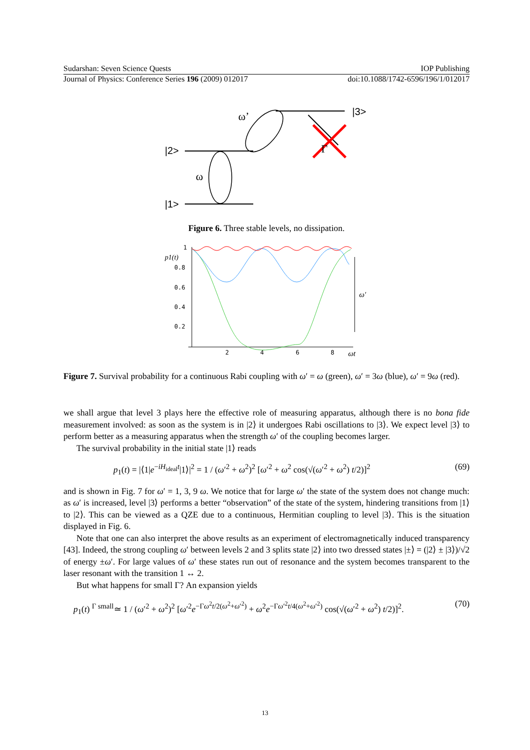Sudarshan: Seven Science Quests IOP Publishing
Journal of Physics: Conference Series 196 (2009) 012017 doi:10.1088/1742-6596/196/1/012017
|2>
|1>
|3>
ω
ω’
Γ
Figure 6. Three stable levels, no dissipation.
p1(t)
1
0.8
0.6
0.4
0.2
2
4
6
8
ωt
ω′
Figure 7. Survival probability for a continuous Rabi coupling with ω′ = ω (green), ω′ = 3ω (blue), ω′ = 9ω (red).
we shall argue that level 3 plays here the effective role of measuring apparatus, although there is no bona fide measurement involved: as soon as the system is in |2⟩ it undergoes Rabi oscillations to |3⟩. We expect level |3⟩ to perform better as a measuring apparatus when the strength ω′ of the coupling becomes larger.
The survival probability in the initial state |1⟩ reads
p<sub>1</sub>(t) = |⟨1|e<sup>−iH<sub>ideal</sub>t</sup>|1⟩|<sup>2</sup> = 1 / (ω′<sup>2</sup> + ω<sup>2</sup>)<sup>2</sup> [ω′<sup>2</sup> + ω<sup>2</sup> cos(√(ω′<sup>2</sup> + ω<sup>2</sup>) t/2)]<sup>2</sup> (69)
and is shown in Fig. 7 for ω′ = 1, 3, 9 ω. We notice that for large ω′ the state of the system does not change much: as ω′ is increased, level |3⟩ performs a better “observation” of the state of the system, hindering transitions from |1⟩ to |2⟩. This can be viewed as a QZE due to a continuous, Hermitian coupling to level |3⟩. This is the situation displayed in Fig. 6.
Note that one can also interpret the above results as an experiment of electromagnetically induced transparency [43]. Indeed, the strong coupling ω′ between levels 2 and 3 splits state |2⟩ into two dressed states |±⟩ = (|2⟩ ± |3⟩)/√2 of energy ±ω′. For large values of ω′ these states run out of resonance and the system becomes transparent to the laser resonant with the transition 1 ↔ 2.
But what happens for small Γ? An expansion yields
p<sub>1</sub>(t) <sup>Γ small</sup>≃ 1 / (ω′<sup>2</sup> + ω<sup>2</sup>)<sup>2</sup> [ω′<sup>2</sup>e<sup>−Γω<sup>2</sup>t/2(ω<sup>2</sup>+ω′<sup>2</sup>)</sup> + ω<sup>2</sup>e<sup>−Γω′<sup>2</sup>t/4(ω<sup>2</sup>+ω′<sup>2</sup>)</sup> cos(√(ω′<sup>2</sup> + ω<sup>2</sup>) t/2)]<sup>2</sup>. (70)
13